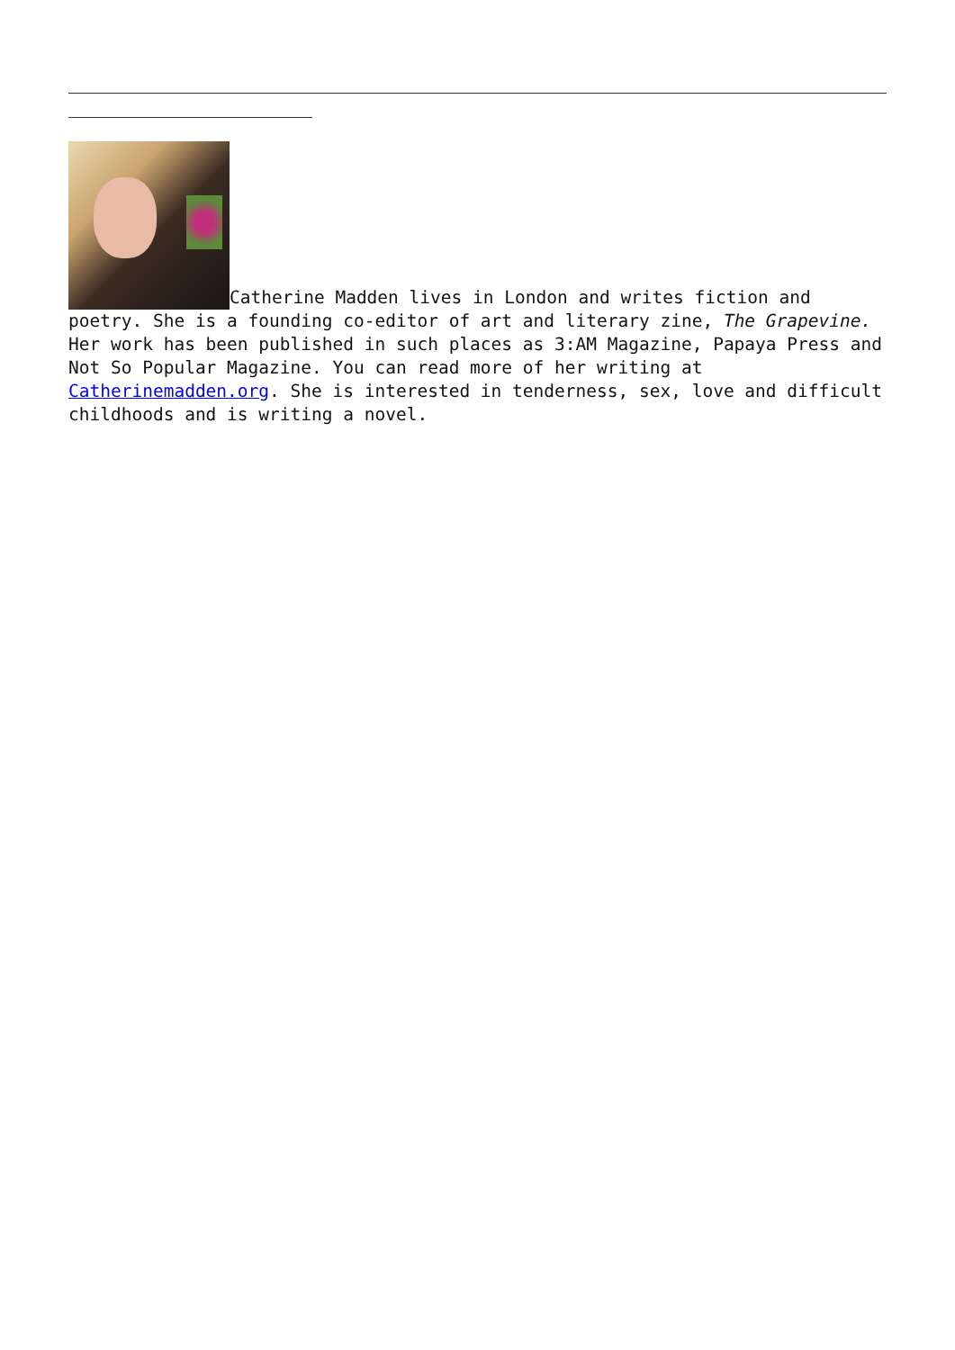Catherine Madden lives in London and writes fiction and poetry. She is a founding co-editor of art and literary zine, The Grapevine. Her work has been published in such places as 3:AM Magazine, Papaya Press and Not So Popular Magazine. You can read more of her writing at Catherinemadden.org. She is interested in tenderness, sex, love and difficult childhoods and is writing a novel.